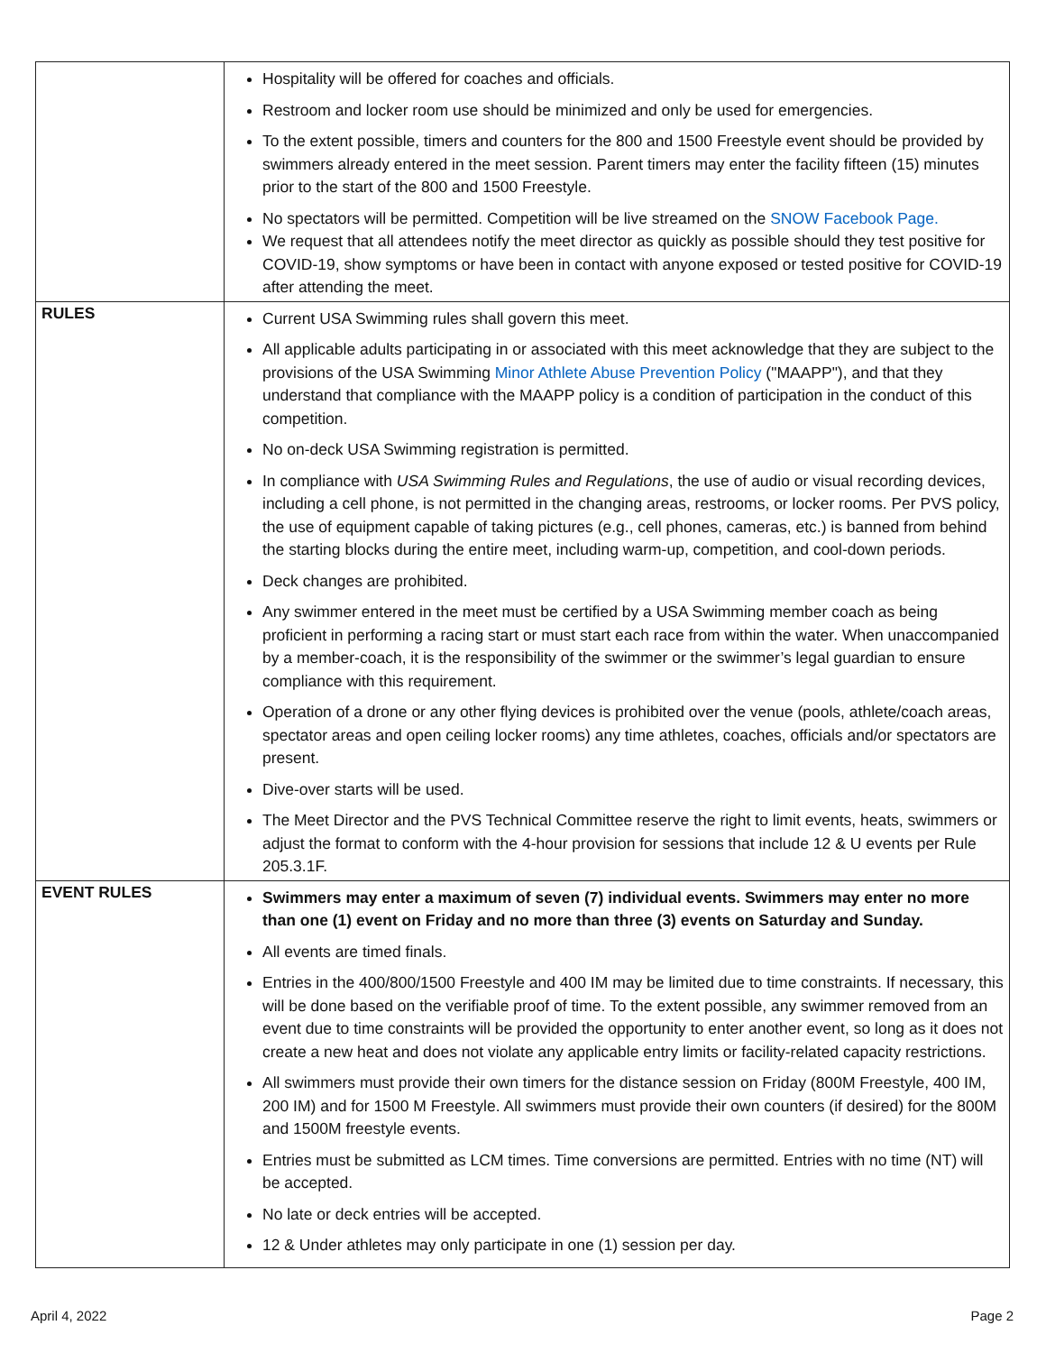| | Hospitality will be offered for coaches and officials. Restroom and locker room use should be minimized and only be used for emergencies. To the extent possible, timers and counters for the 800 and 1500 Freestyle event should be provided by swimmers already entered in the meet session. Parent timers may enter the facility fifteen (15) minutes prior to the start of the 800 and 1500 Freestyle. No spectators will be permitted. Competition will be live streamed on the SNOW Facebook Page. We request that all attendees notify the meet director as quickly as possible should they test positive for COVID-19, show symptoms or have been in contact with anyone exposed or tested positive for COVID-19 after attending the meet. |
| RULES | Current USA Swimming rules shall govern this meet. All applicable adults participating in or associated with this meet acknowledge that they are subject to the provisions of the USA Swimming Minor Athlete Abuse Prevention Policy ("MAAPP"), and that they understand that compliance with the MAAPP policy is a condition of participation in the conduct of this competition. No on-deck USA Swimming registration is permitted. In compliance with USA Swimming Rules and Regulations , the use of audio or visual recording devices, including a cell phone, is not permitted in the changing areas, restrooms, or locker rooms. Per PVS policy, the use of equipment capable of taking pictures (e.g., cell phones, cameras, etc.) is banned from behind the starting blocks during the entire meet, including warm-up, competition, and cool-down periods. Deck changes are prohibited. Any swimmer entered in the meet must be certified by a USA Swimming member coach as being proficient in performing a racing start or must start each race from within the water. When unaccompanied by a member-coach, it is the responsibility of the swimmer or the swimmer’s legal guardian to ensure compliance with this requirement. Operation of a drone or any other flying devices is prohibited over the venue (pools, athlete/coach areas, spectator areas and open ceiling locker rooms) any time athletes, coaches, officials and/or spectators are present. Dive-over starts will be used. The Meet Director and the PVS Technical Committee reserve the right to limit events, heats, swimmers or adjust the format to conform with the 4-hour provision for sessions that include 12 & U events per Rule 205.3.1F. |
| EVENT RULES | Swimmers may enter a maximum of seven (7) individual events. Swimmers may enter no more than one (1) event on Friday and no more than three (3) events on Saturday and Sunday. All events are timed finals. Entries in the 400/800/1500 Freestyle and 400 IM may be limited due to time constraints. If necessary, this will be done based on the verifiable proof of time. To the extent possible, any swimmer removed from an event due to time constraints will be provided the opportunity to enter another event, so long as it does not create a new heat and does not violate any applicable entry limits or facility-related capacity restrictions. All swimmers must provide their own timers for the distance session on Friday (800M Freestyle, 400 IM, 200 IM) and for 1500 M Freestyle. All swimmers must provide their own counters (if desired) for the 800M and 1500M freestyle events. Entries must be submitted as LCM times. Time conversions are permitted. Entries with no time (NT) will be accepted. No late or deck entries will be accepted. 12 & Under athletes may only participate in one (1) session per day. |
April 4, 2022 Page 2